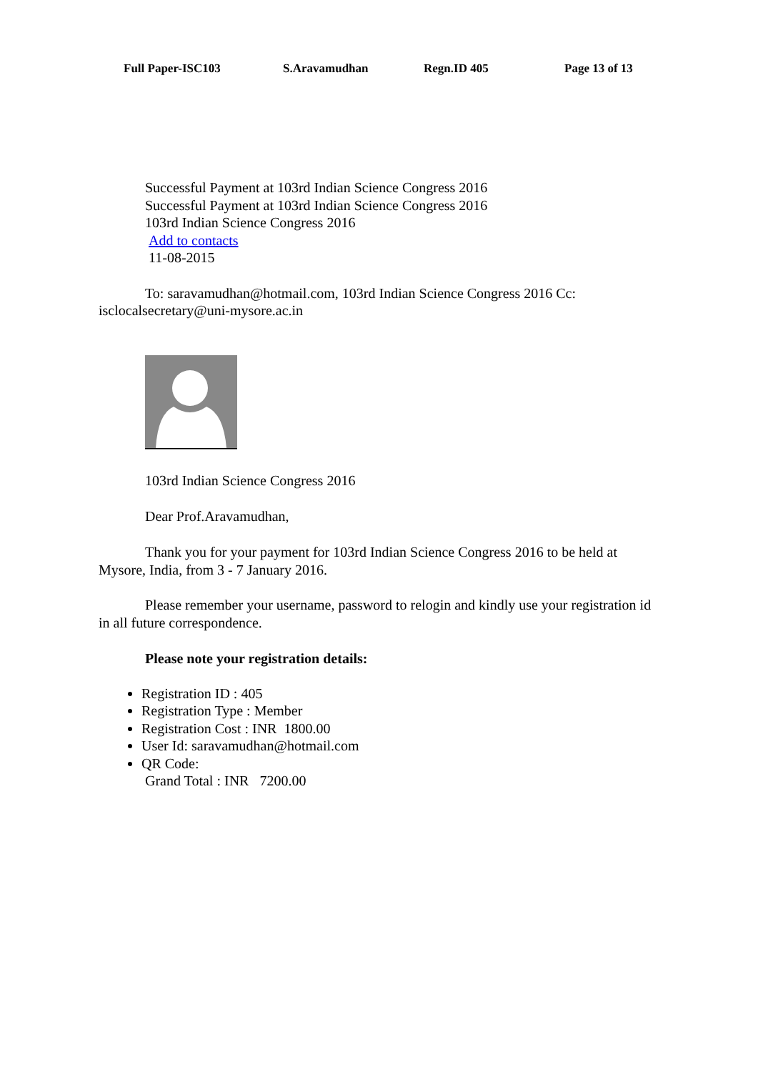Full Paper-ISC103 S.Aravamudhan Regn.ID 405 Page 13 of 13
Successful Payment at 103rd Indian Science Congress 2016
Successful Payment at 103rd Indian Science Congress 2016
103rd Indian Science Congress 2016
Add to contacts
11-08-2015
To: saravamudhan@hotmail.com, 103rd Indian Science Congress 2016 Cc: isclocalsecretary@uni-mysore.ac.in
103rd Indian Science Congress 2016
Dear Prof.Aravamudhan,
Thank you for your payment for 103rd Indian Science Congress 2016 to be held at Mysore, India, from 3 - 7 January 2016.
Please remember your username, password to relogin and kindly use your registration id in all future correspondence.
Please note your registration details:
Registration ID : 405
Registration Type : Member
Registration Cost : INR 1800.00
User Id: saravamudhan@hotmail.com
QR Code:
Grand Total : INR 7200.00